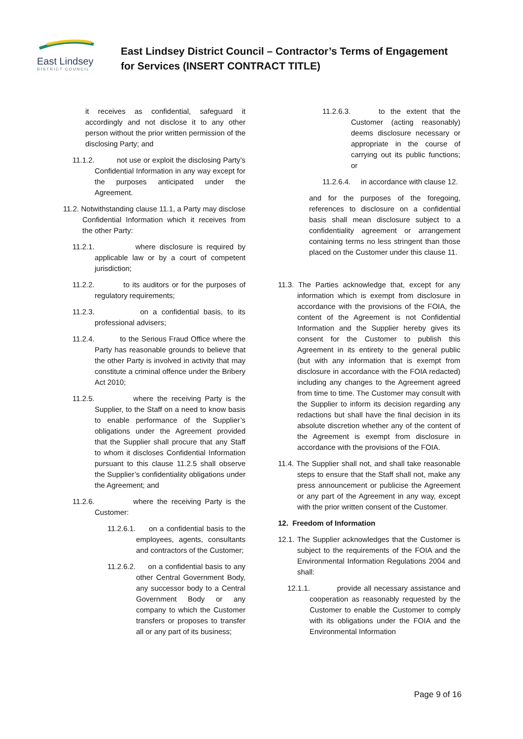East Lindsey
DISTRICT COUNCIL
East Lindsey District Council – Contractor’s Terms of Engagement for Services (INSERT CONTRACT TITLE)
it receives as confidential, safeguard it accordingly and not disclose it to any other person without the prior written permission of the disclosing Party; and
11.1.2. not use or exploit the disclosing Party’s Confidential Information in any way except for the purposes anticipated under the Agreement.
11.2. Notwithstanding clause 11.1, a Party may disclose Confidential Information which it receives from the other Party:
11.2.1. where disclosure is required by applicable law or by a court of competent jurisdiction;
11.2.2. to its auditors or for the purposes of regulatory requirements;
11.2.3. on a confidential basis, to its professional advisers;
11.2.4. to the Serious Fraud Office where the Party has reasonable grounds to believe that the other Party is involved in activity that may constitute a criminal offence under the Bribery Act 2010;
11.2.5. where the receiving Party is the Supplier, to the Staff on a need to know basis to enable performance of the Supplier’s obligations under the Agreement provided that the Supplier shall procure that any Staff to whom it discloses Confidential Information pursuant to this clause 11.2.5 shall observe the Supplier’s confidentiality obligations under the Agreement; and
11.2.6. where the receiving Party is the Customer:
11.2.6.1. on a confidential basis to the employees, agents, consultants and contractors of the Customer;
11.2.6.2. on a confidential basis to any other Central Government Body, any successor body to a Central Government Body or any company to which the Customer transfers or proposes to transfer all or any part of its business;
11.2.6.3. to the extent that the Customer (acting reasonably) deems disclosure necessary or appropriate in the course of carrying out its public functions; or
11.2.6.4. in accordance with clause 12.
and for the purposes of the foregoing, references to disclosure on a confidential basis shall mean disclosure subject to a confidentiality agreement or arrangement containing terms no less stringent than those placed on the Customer under this clause 11.
11.3. The Parties acknowledge that, except for any information which is exempt from disclosure in accordance with the provisions of the FOIA, the content of the Agreement is not Confidential Information and the Supplier hereby gives its consent for the Customer to publish this Agreement in its entirety to the general public (but with any information that is exempt from disclosure in accordance with the FOIA redacted) including any changes to the Agreement agreed from time to time. The Customer may consult with the Supplier to inform its decision regarding any redactions but shall have the final decision in its absolute discretion whether any of the content of the Agreement is exempt from disclosure in accordance with the provisions of the FOIA.
11.4. The Supplier shall not, and shall take reasonable steps to ensure that the Staff shall not, make any press announcement or publicise the Agreement or any part of the Agreement in any way, except with the prior written consent of the Customer.
12. Freedom of Information
12.1. The Supplier acknowledges that the Customer is subject to the requirements of the FOIA and the Environmental Information Regulations 2004 and shall:
12.1.1. provide all necessary assistance and cooperation as reasonably requested by the Customer to enable the Customer to comply with its obligations under the FOIA and the Environmental Information
Page 9 of 16